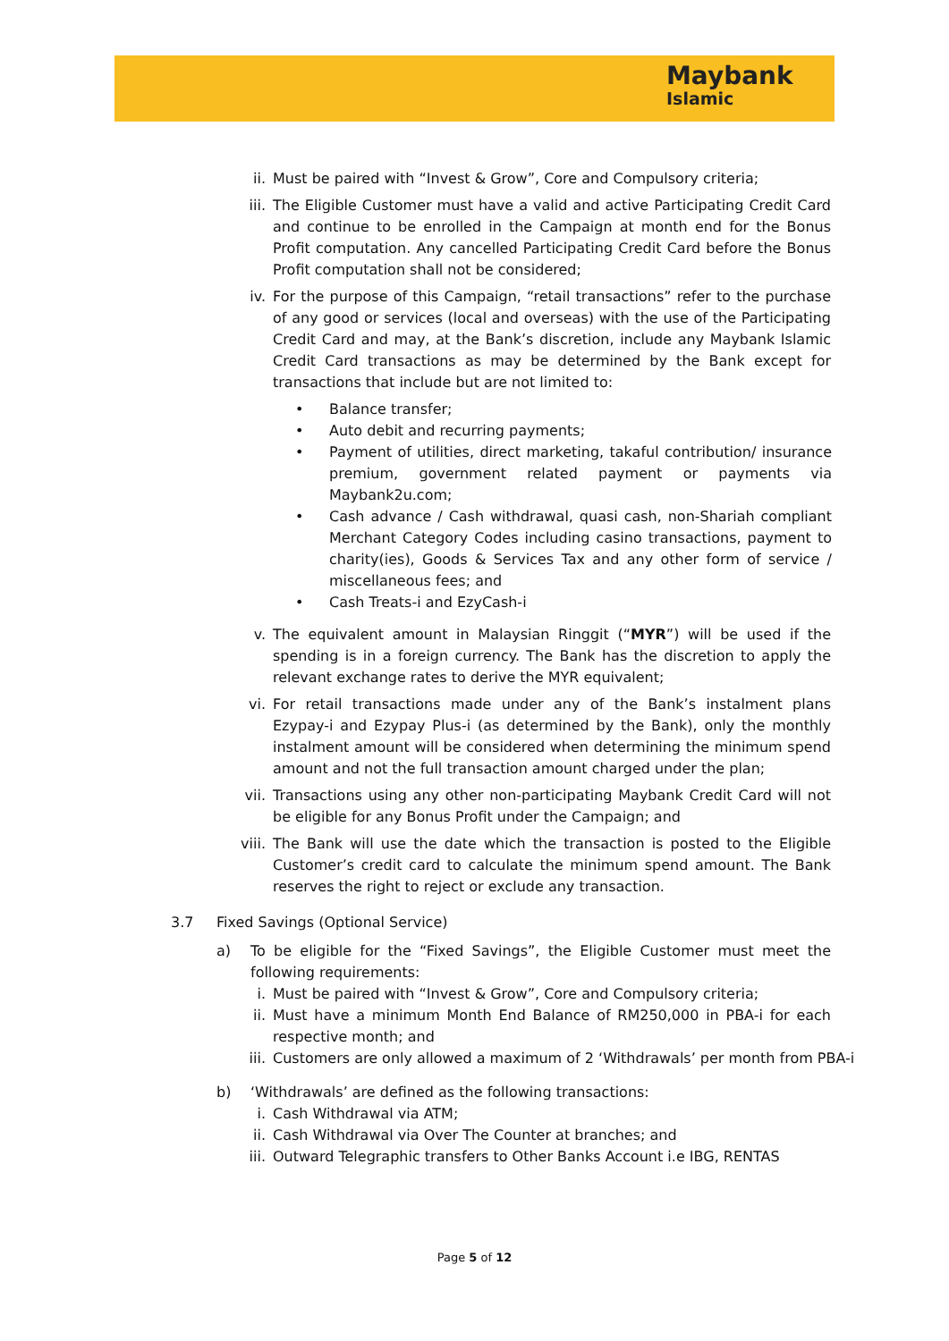Maybank
Islamic
ii. Must be paired with “Invest & Grow”, Core and Compulsory criteria;
iii. The Eligible Customer must have a valid and active Participating Credit Card and continue to be enrolled in the Campaign at month end for the Bonus Profit computation. Any cancelled Participating Credit Card before the Bonus Profit computation shall not be considered;
iv. For the purpose of this Campaign, “retail transactions” refer to the purchase of any good or services (local and overseas) with the use of the Participating Credit Card and may, at the Bank’s discretion, include any Maybank Islamic Credit Card transactions as may be determined by the Bank except for transactions that include but are not limited to:
• Balance transfer;
• Auto debit and recurring payments;
• Payment of utilities, direct marketing, takaful contribution/ insurance premium, government related payment or payments via Maybank2u.com;
• Cash advance / Cash withdrawal, quasi cash, non-Shariah compliant Merchant Category Codes including casino transactions, payment to charity(ies), Goods & Services Tax and any other form of service / miscellaneous fees; and
• Cash Treats-i and EzyCash-i
v. The equivalent amount in Malaysian Ringgit (“MYR”) will be used if the spending is in a foreign currency. The Bank has the discretion to apply the relevant exchange rates to derive the MYR equivalent;
vi. For retail transactions made under any of the Bank’s instalment plans Ezypay-i and Ezypay Plus-i (as determined by the Bank), only the monthly instalment amount will be considered when determining the minimum spend amount and not the full transaction amount charged under the plan;
vii. Transactions using any other non-participating Maybank Credit Card will not be eligible for any Bonus Profit under the Campaign; and
viii.
The Bank will use the date which the transaction is posted to the Eligible Customer’s credit card to calculate the minimum spend amount. The Bank reserves the right to reject or exclude any transaction.
3.7 Fixed Savings (Optional Service)
a) To be eligible for the “Fixed Savings”, the Eligible Customer must meet the following requirements:
i. Must be paired with “Invest & Grow”, Core and Compulsory criteria;
ii. Must have a minimum Month End Balance of RM250,000 in PBA-i for each respective month; and
iii. Customers are only allowed a maximum of 2 ‘Withdrawals’ per month from PBA-i
b) ‘Withdrawals’ are defined as the following transactions:
i. Cash Withdrawal via ATM;
ii. Cash Withdrawal via Over The Counter at branches; and
iii. Outward Telegraphic transfers to Other Banks Account i.e IBG, RENTAS
Page 5 of 12